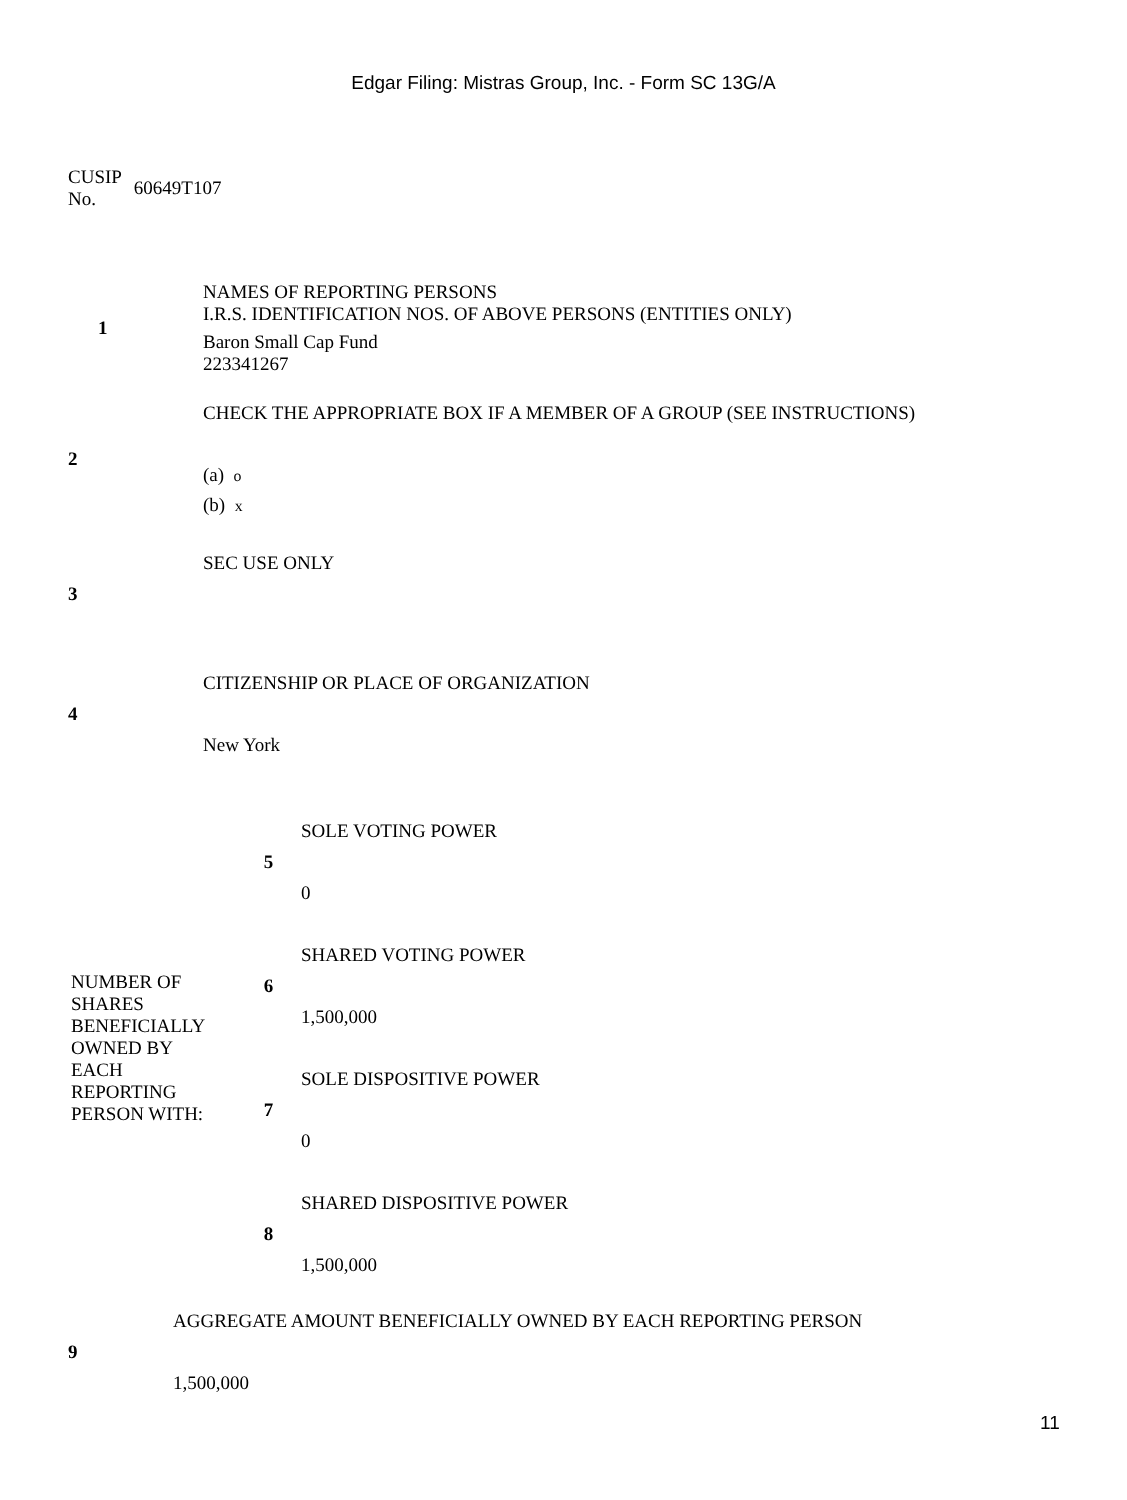Edgar Filing: Mistras Group, Inc. - Form SC 13G/A
CUSIP
No.
60649T107
| 1 | NAMES OF REPORTING PERSONS I.R.S. IDENTIFICATION NOS. OF ABOVE PERSONS (ENTITIES ONLY) Baron Small Cap Fund 223341267 |
| 2 | CHECK THE APPROPRIATE BOX IF A MEMBER OF A GROUP (SEE INSTRUCTIONS) (a) o (b) x |
| 3 | SEC USE ONLY |
| 4 | CITIZENSHIP OR PLACE OF ORGANIZATION New York |
| NUMBER OF SHARES BENEFICIALLY OWNED BY EACH REPORTING PERSON WITH: | 5 | SOLE VOTING POWER 0 |
| | 6 | SHARED VOTING POWER 1,500,000 |
| | 7 | SOLE DISPOSITIVE POWER 0 |
| | 8 | SHARED DISPOSITIVE POWER 1,500,000 |
| 9 | AGGREGATE AMOUNT BENEFICIALLY OWNED BY EACH REPORTING PERSON 1,500,000 |
11